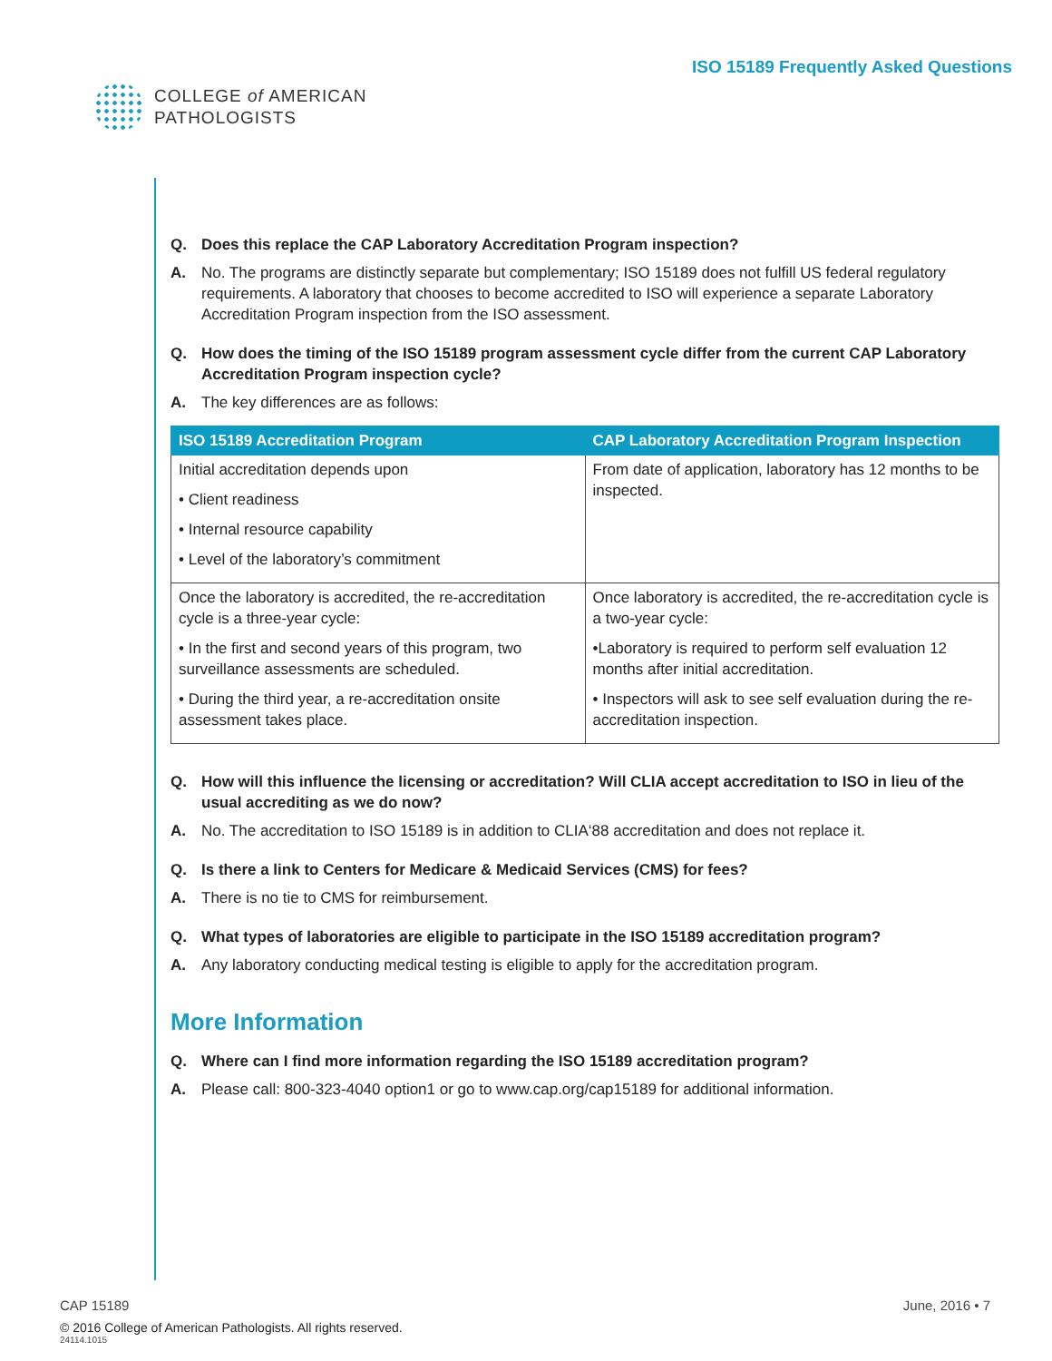COLLEGE of AMERICAN
PATHOLOGISTS
ISO 15189 Frequently Asked Questions
Q. Does this replace the CAP Laboratory Accreditation Program inspection?
A. No. The programs are distinctly separate but complementary; ISO 15189 does not fulfill US federal regulatory requirements. A laboratory that chooses to become accredited to ISO will experience a separate Laboratory Accreditation Program inspection from the ISO assessment.
Q. How does the timing of the ISO 15189 program assessment cycle differ from the current CAP Laboratory Accreditation Program inspection cycle?
A. The key differences are as follows:
| ISO 15189 Accreditation Program | CAP Laboratory Accreditation Program Inspection |
| --- | --- |
| Initial accreditation depends upon • Client readiness • Internal resource capability • Level of the laboratory’s commitment | From date of application, laboratory has 12 months to be inspected. |
| Once the laboratory is accredited, the re-accreditation cycle is a three-year cycle: • In the first and second years of this program, two surveillance assessments are scheduled. • During the third year, a re-accreditation onsite assessment takes place. | Once laboratory is accredited, the re-accreditation cycle is a two-year cycle: •Laboratory is required to perform self evaluation 12 months after initial accreditation. • Inspectors will ask to see self evaluation during the re-accreditation inspection. |
Q. How will this influence the licensing or accreditation? Will CLIA accept accreditation to ISO in lieu of the usual accrediting as we do now?
A. No. The accreditation to ISO 15189 is in addition to CLIA‘88 accreditation and does not replace it.
Q. Is there a link to Centers for Medicare & Medicaid Services (CMS) for fees?
A. There is no tie to CMS for reimbursement.
Q. What types of laboratories are eligible to participate in the ISO 15189 accreditation program?
A. Any laboratory conducting medical testing is eligible to apply for the accreditation program.
More Information
Q. Where can I find more information regarding the ISO 15189 accreditation program?
A. Please call: 800-323-4040 option1 or go to www.cap.org/cap15189 for additional information.
CAP 15189 June, 2016 • 7
© 2016 College of American Pathologists. All rights reserved.
24114.1015